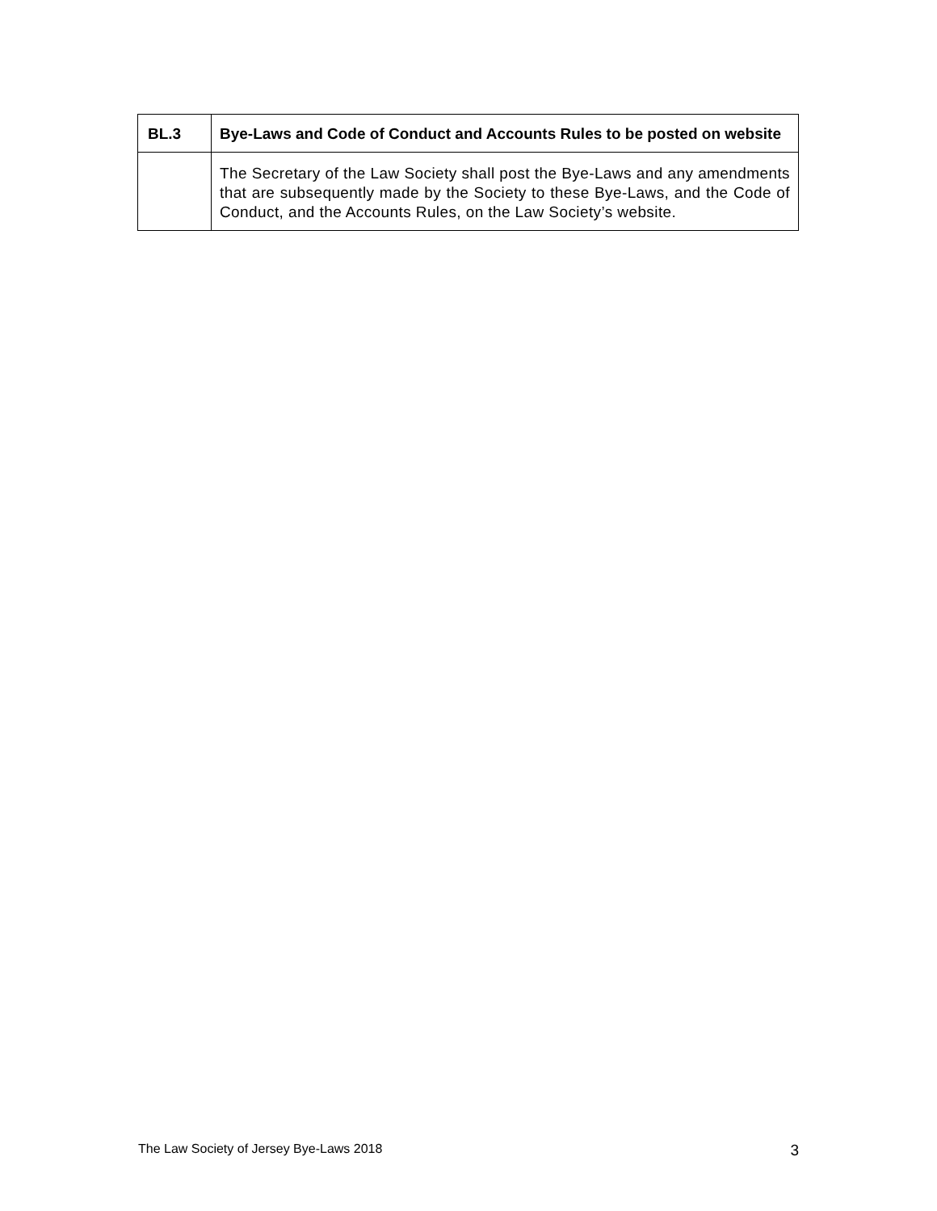| BL.3 | Bye-Laws and Code of Conduct and Accounts Rules to be posted on website |
| | The Secretary of the Law Society shall post the Bye-Laws and any amendments that are subsequently made by the Society to these Bye-Laws, and the Code of Conduct, and the Accounts Rules, on the Law Society’s website. |
The Law Society of Jersey Bye-Laws 2018 3